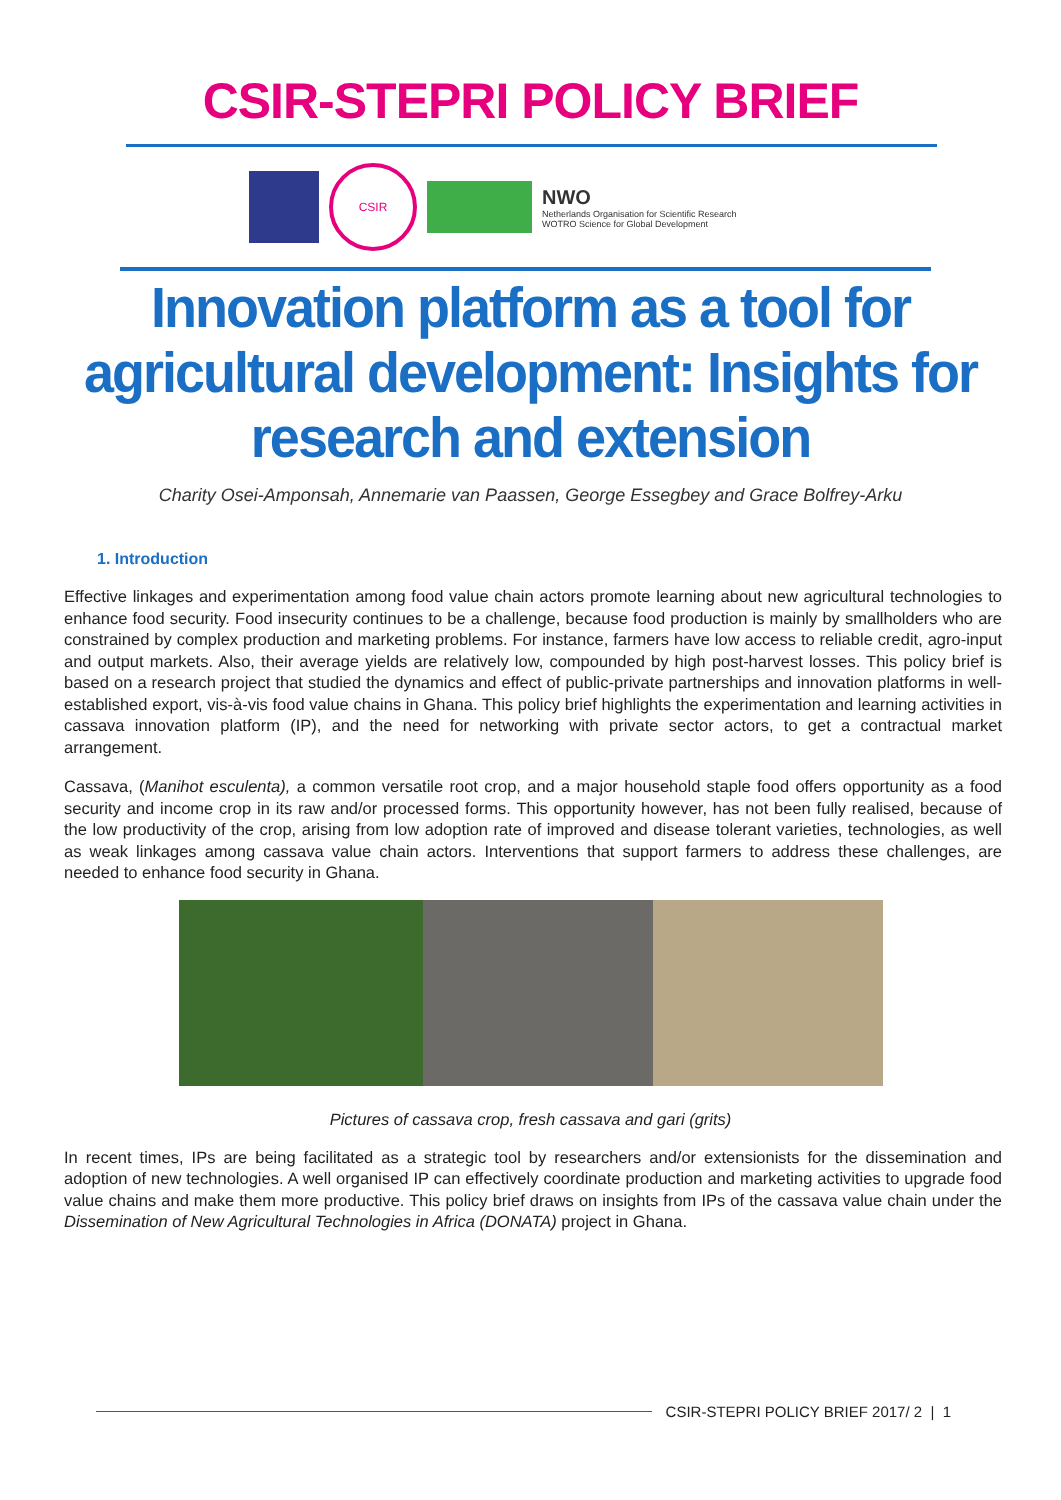CSIR-STEPRI POLICY BRIEF
CSIR
NWO
Netherlands Organisation for Scientific Research
WOTRO Science for Global Development
Innovation platform as a tool for agricultural development: Insights for research and extension
Charity Osei-Amponsah, Annemarie van Paassen, George Essegbey and Grace Bolfrey-Arku
1. Introduction
Effective linkages and experimentation among food value chain actors promote learning about new agricultural technologies to enhance food security. Food insecurity continues to be a challenge, because food production is mainly by smallholders who are constrained by complex production and marketing problems. For instance, farmers have low access to reliable credit, agro-input and output markets. Also, their average yields are relatively low, compounded by high post-harvest losses. This policy brief is based on a research project that studied the dynamics and effect of public-private partnerships and innovation platforms in well-established export, vis-à-vis food value chains in Ghana. This policy brief highlights the experimentation and learning activities in cassava innovation platform (IP), and the need for networking with private sector actors, to get a contractual market arrangement.
Cassava, (Manihot esculenta), a common versatile root crop, and a major household staple food offers opportunity as a food security and income crop in its raw and/or processed forms. This opportunity however, has not been fully realised, because of the low productivity of the crop, arising from low adoption rate of improved and disease tolerant varieties, technologies, as well as weak linkages among cassava value chain actors. Interventions that support farmers to address these challenges, are needed to enhance food security in Ghana.
Pictures of cassava crop, fresh cassava and gari (grits)
In recent times, IPs are being facilitated as a strategic tool by researchers and/or extensionists for the dissemination and adoption of new technologies. A well organised IP can effectively coordinate production and marketing activities to upgrade food value chains and make them more productive. This policy brief draws on insights from IPs of the cassava value chain under the Dissemination of New Agricultural Technologies in Africa (DONATA) project in Ghana.
CSIR-STEPRI POLICY BRIEF 2017/ 2 | 1